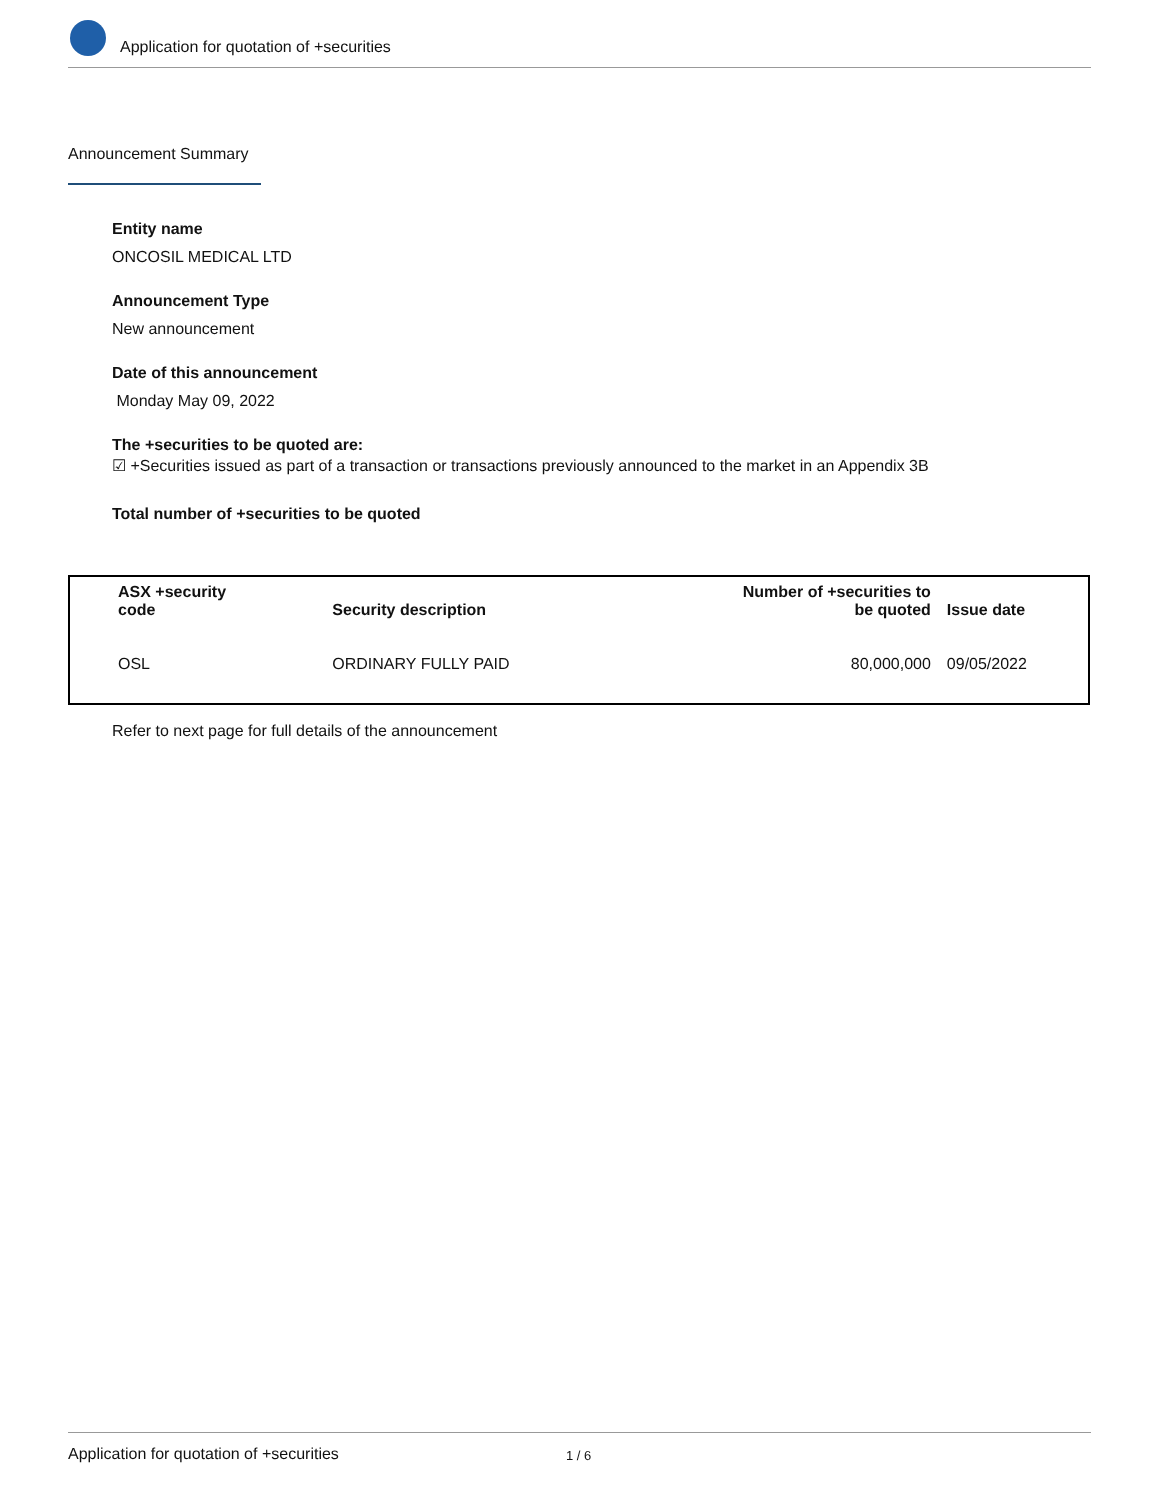Application for quotation of +securities
Announcement Summary
Entity name
ONCOSIL MEDICAL LTD
Announcement Type
New announcement
Date of this announcement
Monday May 09, 2022
The +securities to be quoted are:
☑ +Securities issued as part of a transaction or transactions previously announced to the market in an Appendix 3B
Total number of +securities to be quoted
| ASX +security code | Security description | Number of +securities to be quoted | Issue date |
| --- | --- | --- | --- |
| OSL | ORDINARY FULLY PAID | 80,000,000 | 09/05/2022 |
Refer to next page for full details of the announcement
Application for quotation of +securities 1 / 6